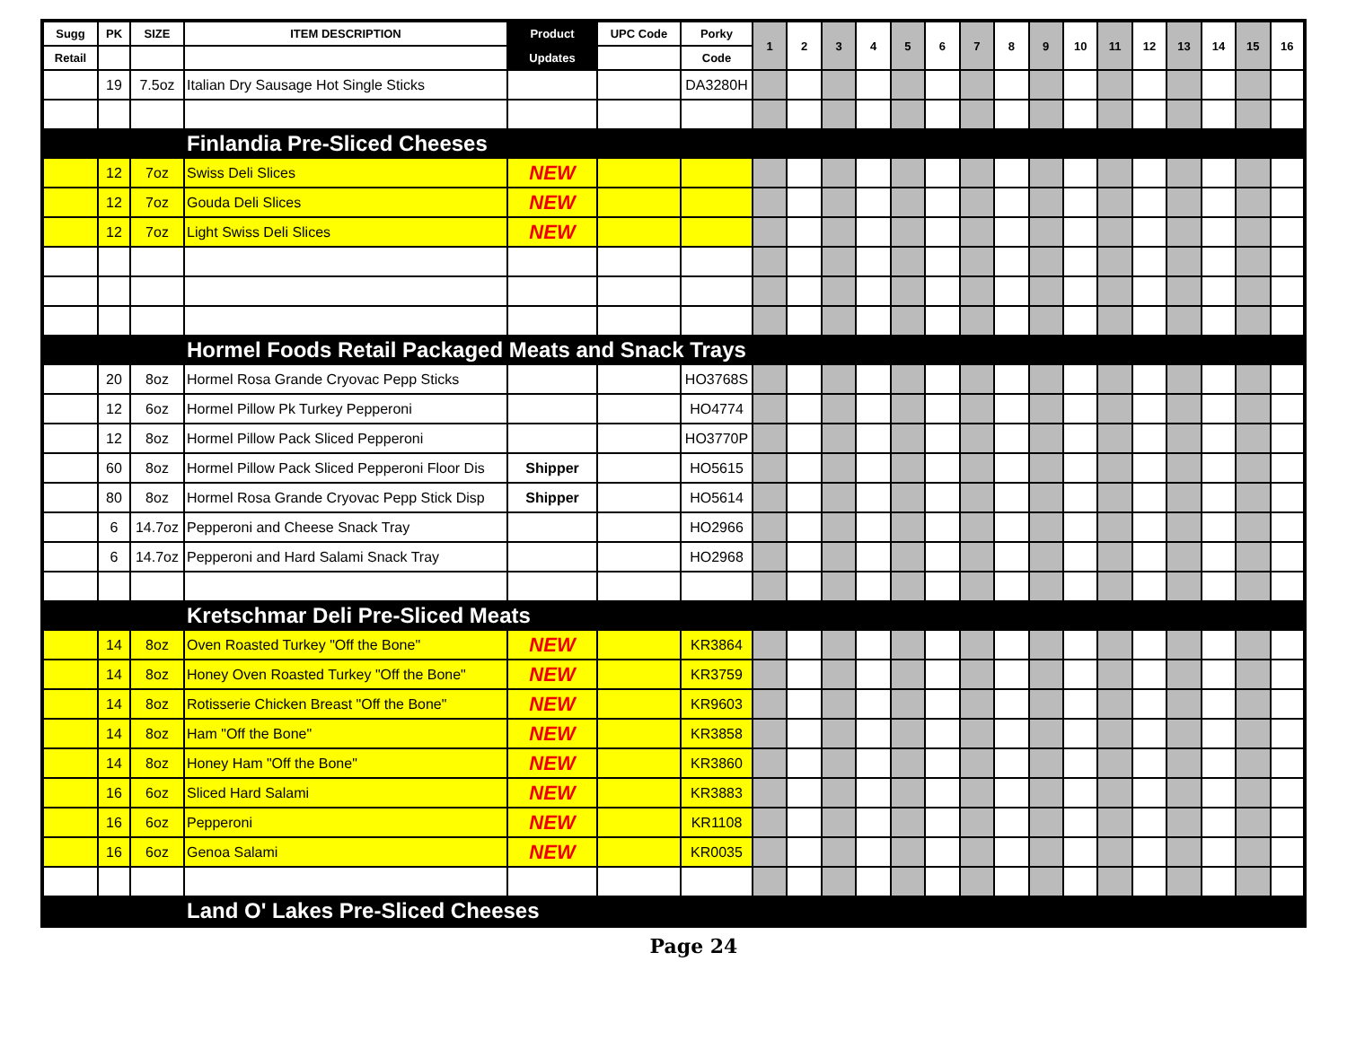| Sugg | PK | SIZE | ITEM DESCRIPTION | Product | UPC Code | Porky | 1 | 2 | 3 | 4 | 5 | 6 | 7 | 8 | 9 | 10 | 11 | 12 | 13 | 14 | 15 | 16 |
| --- | --- | --- | --- | --- | --- | --- | --- | --- | --- | --- | --- | --- | --- | --- | --- | --- | --- | --- | --- | --- | --- | --- |
| Retail | | | | Updates | | Code | | | | | | | | | | | | | | | | |
| | 19 | 7.5oz | Italian Dry Sausage Hot Single Sticks | | | DA3280H | | | | | | | | | | | | | | | | |
| | | | Finlandia Pre-Sliced Cheeses | | | | | | | | | | | | | | | | | | | |
| | 12 | 7oz | Swiss Deli Slices | NEW | | | | | | | | | | | | | | | | | | |
| | 12 | 7oz | Gouda Deli Slices | NEW | | | | | | | | | | | | | | | | | | |
| | 12 | 7oz | Light Swiss Deli Slices | NEW | | | | | | | | | | | | | | | | | | |
| | | | Hormel Foods Retail Packaged Meats and Snack Trays | | | | | | | | | | | | | | | | | | | |
| | 20 | 8oz | Hormel Rosa Grande Cryovac Pepp Sticks | | | HO3768S | | | | | | | | | | | | | | | | |
| | 12 | 6oz | Hormel Pillow Pk Turkey Pepperoni | | | HO4774 | | | | | | | | | | | | | | | | |
| | 12 | 8oz | Hormel Pillow Pack Sliced Pepperoni | | | HO3770P | | | | | | | | | | | | | | | | |
| | 60 | 8oz | Hormel Pillow Pack Sliced Pepperoni Floor Dis | Shipper | | HO5615 | | | | | | | | | | | | | | | | |
| | 80 | 8oz | Hormel Rosa Grande Cryovac Pepp Stick Disp | Shipper | | HO5614 | | | | | | | | | | | | | | | | |
| | 6 | 14.7oz | Pepperoni and Cheese Snack Tray | | | HO2966 | | | | | | | | | | | | | | | | |
| | 6 | 14.7oz | Pepperoni and Hard Salami Snack Tray | | | HO2968 | | | | | | | | | | | | | | | | |
| | | | Kretschmar Deli Pre-Sliced Meats | | | | | | | | | | | | | | | | | | | |
| | 14 | 8oz | Oven Roasted Turkey "Off the Bone" | NEW | | KR3864 | | | | | | | | | | | | | | | | |
| | 14 | 8oz | Honey Oven Roasted Turkey "Off the Bone" | NEW | | KR3759 | | | | | | | | | | | | | | | | |
| | 14 | 8oz | Rotisserie Chicken Breast "Off the Bone" | NEW | | KR9603 | | | | | | | | | | | | | | | | |
| | 14 | 8oz | Ham "Off the Bone" | NEW | | KR3858 | | | | | | | | | | | | | | | | |
| | 14 | 8oz | Honey Ham "Off the Bone" | NEW | | KR3860 | | | | | | | | | | | | | | | | |
| | 16 | 6oz | Sliced Hard Salami | NEW | | KR3883 | | | | | | | | | | | | | | | | |
| | 16 | 6oz | Pepperoni | NEW | | KR1108 | | | | | | | | | | | | | | | | |
| | 16 | 6oz | Genoa Salami | NEW | | KR0035 | | | | | | | | | | | | | | | | |
| | | | Land O' Lakes Pre-Sliced Cheeses | | | | | | | | | | | | | | | | | | | |
Page 24